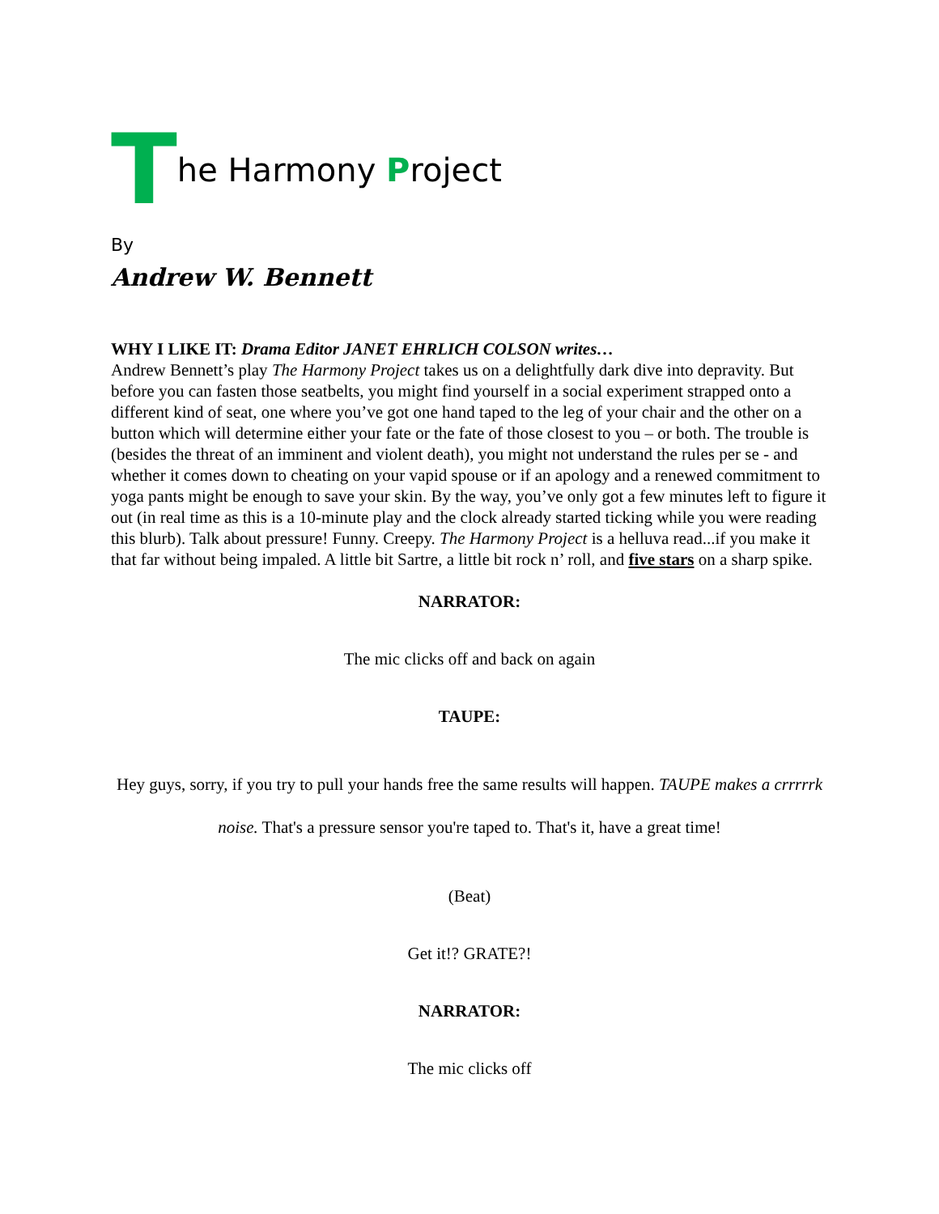The Harmony Project
By
Andrew W. Bennett
WHY I LIKE IT: Drama Editor JANET EHRLICH COLSON writes…
Andrew Bennett’s play The Harmony Project takes us on a delightfully dark dive into depravity. But before you can fasten those seatbelts, you might find yourself in a social experiment strapped onto a different kind of seat, one where you’ve got one hand taped to the leg of your chair and the other on a button which will determine either your fate or the fate of those closest to you – or both. The trouble is (besides the threat of an imminent and violent death), you might not understand the rules per se - and whether it comes down to cheating on your vapid spouse or if an apology and a renewed commitment to yoga pants might be enough to save your skin. By the way, you’ve only got a few minutes left to figure it out (in real time as this is a 10-minute play and the clock already started ticking while you were reading this blurb). Talk about pressure! Funny. Creepy. The Harmony Project is a helluva read...if you make it that far without being impaled. A little bit Sartre, a little bit rock n’ roll, and five stars on a sharp spike.
NARRATOR:
The mic clicks off and back on again
TAUPE:
Hey guys, sorry, if you try to pull your hands free the same results will happen. TAUPE makes a crrrrrk noise. That's a pressure sensor you're taped to. That's it, have a great time!
(Beat)
Get it!? GRATE?!
NARRATOR:
The mic clicks off